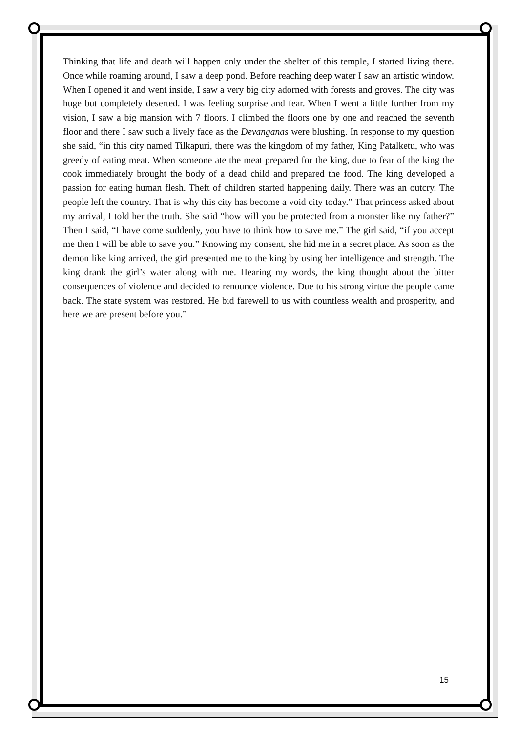Thinking that life and death will happen only under the shelter of this temple, I started living there. Once while roaming around, I saw a deep pond. Before reaching deep water I saw an artistic window. When I opened it and went inside, I saw a very big city adorned with forests and groves. The city was huge but completely deserted. I was feeling surprise and fear. When I went a little further from my vision, I saw a big mansion with 7 floors. I climbed the floors one by one and reached the seventh floor and there I saw such a lively face as the Devanganas were blushing. In response to my question she said, “in this city named Tilkapuri, there was the kingdom of my father, King Patalketu, who was greedy of eating meat. When someone ate the meat prepared for the king, due to fear of the king the cook immediately brought the body of a dead child and prepared the food. The king developed a passion for eating human flesh. Theft of children started happening daily. There was an outcry. The people left the country. That is why this city has become a void city today.” That princess asked about my arrival, I told her the truth. She said “how will you be protected from a monster like my father?” Then I said, “I have come suddenly, you have to think how to save me.” The girl said, “if you accept me then I will be able to save you.” Knowing my consent, she hid me in a secret place. As soon as the demon like king arrived, the girl presented me to the king by using her intelligence and strength. The king drank the girl’s water along with me. Hearing my words, the king thought about the bitter consequences of violence and decided to renounce violence. Due to his strong virtue the people came back. The state system was restored. He bid farewell to us with countless wealth and prosperity, and here we are present before you.”
15